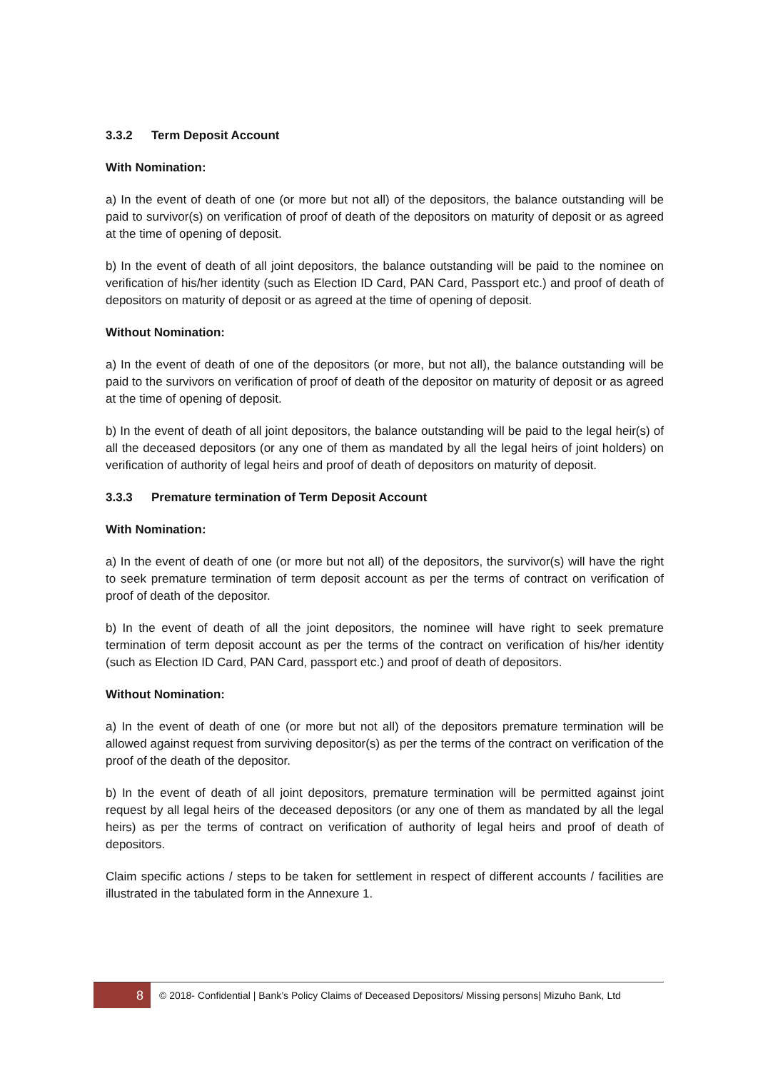3.3.2 Term Deposit Account
With Nomination:
a) In the event of death of one (or more but not all) of the depositors, the balance outstanding will be paid to survivor(s) on verification of proof of death of the depositors on maturity of deposit or as agreed at the time of opening of deposit.
b) In the event of death of all joint depositors, the balance outstanding will be paid to the nominee on verification of his/her identity (such as Election ID Card, PAN Card, Passport etc.) and proof of death of depositors on maturity of deposit or as agreed at the time of opening of deposit.
Without Nomination:
a) In the event of death of one of the depositors (or more, but not all), the balance outstanding will be paid to the survivors on verification of proof of death of the depositor on maturity of deposit or as agreed at the time of opening of deposit.
b) In the event of death of all joint depositors, the balance outstanding will be paid to the legal heir(s) of all the deceased depositors (or any one of them as mandated by all the legal heirs of joint holders) on verification of authority of legal heirs and proof of death of depositors on maturity of deposit.
3.3.3 Premature termination of Term Deposit Account
With Nomination:
a) In the event of death of one (or more but not all) of the depositors, the survivor(s) will have the right to seek premature termination of term deposit account as per the terms of contract on verification of proof of death of the depositor.
b) In the event of death of all the joint depositors, the nominee will have right to seek premature termination of term deposit account as per the terms of the contract on verification of his/her identity (such as Election ID Card, PAN Card, passport etc.) and proof of death of depositors.
Without Nomination:
a) In the event of death of one (or more but not all) of the depositors premature termination will be allowed against request from surviving depositor(s) as per the terms of the contract on verification of the proof of the death of the depositor.
b) In the event of death of all joint depositors, premature termination will be permitted against joint request by all legal heirs of the deceased depositors (or any one of them as mandated by all the legal heirs) as per the terms of contract on verification of authority of legal heirs and proof of death of depositors.
Claim specific actions / steps to be taken for settlement in respect of different accounts / facilities are illustrated in the tabulated form in the Annexure 1.
8
© 2018- Confidential | Bank’s Policy Claims of Deceased Depositors/ Missing persons| Mizuho Bank, Ltd